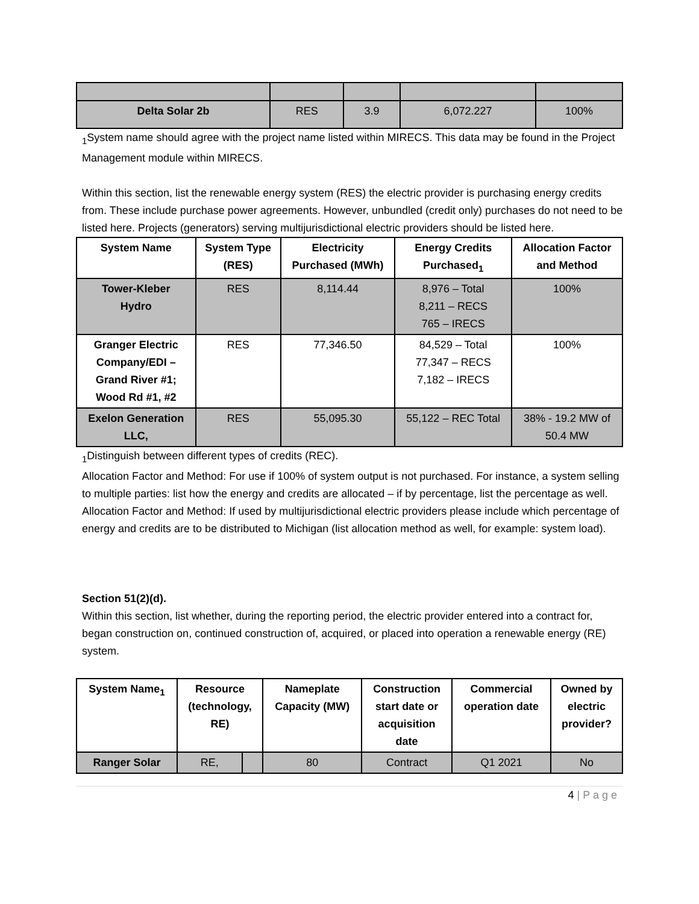| Delta Solar 2b | RES | 3.9 | 6,072.227 | 100% |
<sub>1</sub>System name should agree with the project name listed within MIRECS. This data may be found in the Project Management module within MIRECS.
Within this section, list the renewable energy system (RES) the electric provider is purchasing energy credits from. These include purchase power agreements. However, unbundled (credit only) purchases do not need to be listed here. Projects (generators) serving multijurisdictional electric providers should be listed here.
| System Name | System Type (RES) | Electricity Purchased (MWh) | Energy Credits Purchased<sub>1</sub> | Allocation Factor and Method |
| --- | --- | --- | --- | --- |
| Tower-Kleber Hydro | RES | 8,114.44 | 8,976 – Total 8,211 – RECS 765 – IRECS | 100% |
| Granger Electric Company/EDI – Grand River #1; Wood Rd #1, #2 | RES | 77,346.50 | 84,529 – Total 77,347 – RECS 7,182 – IRECS | 100% |
| Exelon Generation LLC, | RES | 55,095.30 | 55,122 – REC Total | 38% - 19.2 MW of 50.4 MW |
<sub>1</sub>Distinguish between different types of credits (REC).
Allocation Factor and Method: For use if 100% of system output is not purchased. For instance, a system selling to multiple parties: list how the energy and credits are allocated – if by percentage, list the percentage as well.
Allocation Factor and Method: If used by multijurisdictional electric providers please include which percentage of energy and credits are to be distributed to Michigan (list allocation method as well, for example: system load).
Section 51(2)(d).
Within this section, list whether, during the reporting period, the electric provider entered into a contract for, began construction on, continued construction of, acquired, or placed into operation a renewable energy (RE) system.
| System Name<sub>1</sub> | Resource (technology, RE) | | Nameplate Capacity (MW) | Construction start date or acquisition date | Commercial operation date | Owned by electric provider? |
| --- | --- | --- | --- | --- | --- | --- |
| Ranger Solar | RE, | | 80 | Contract | Q1 2021 | No |
4 | P a g e